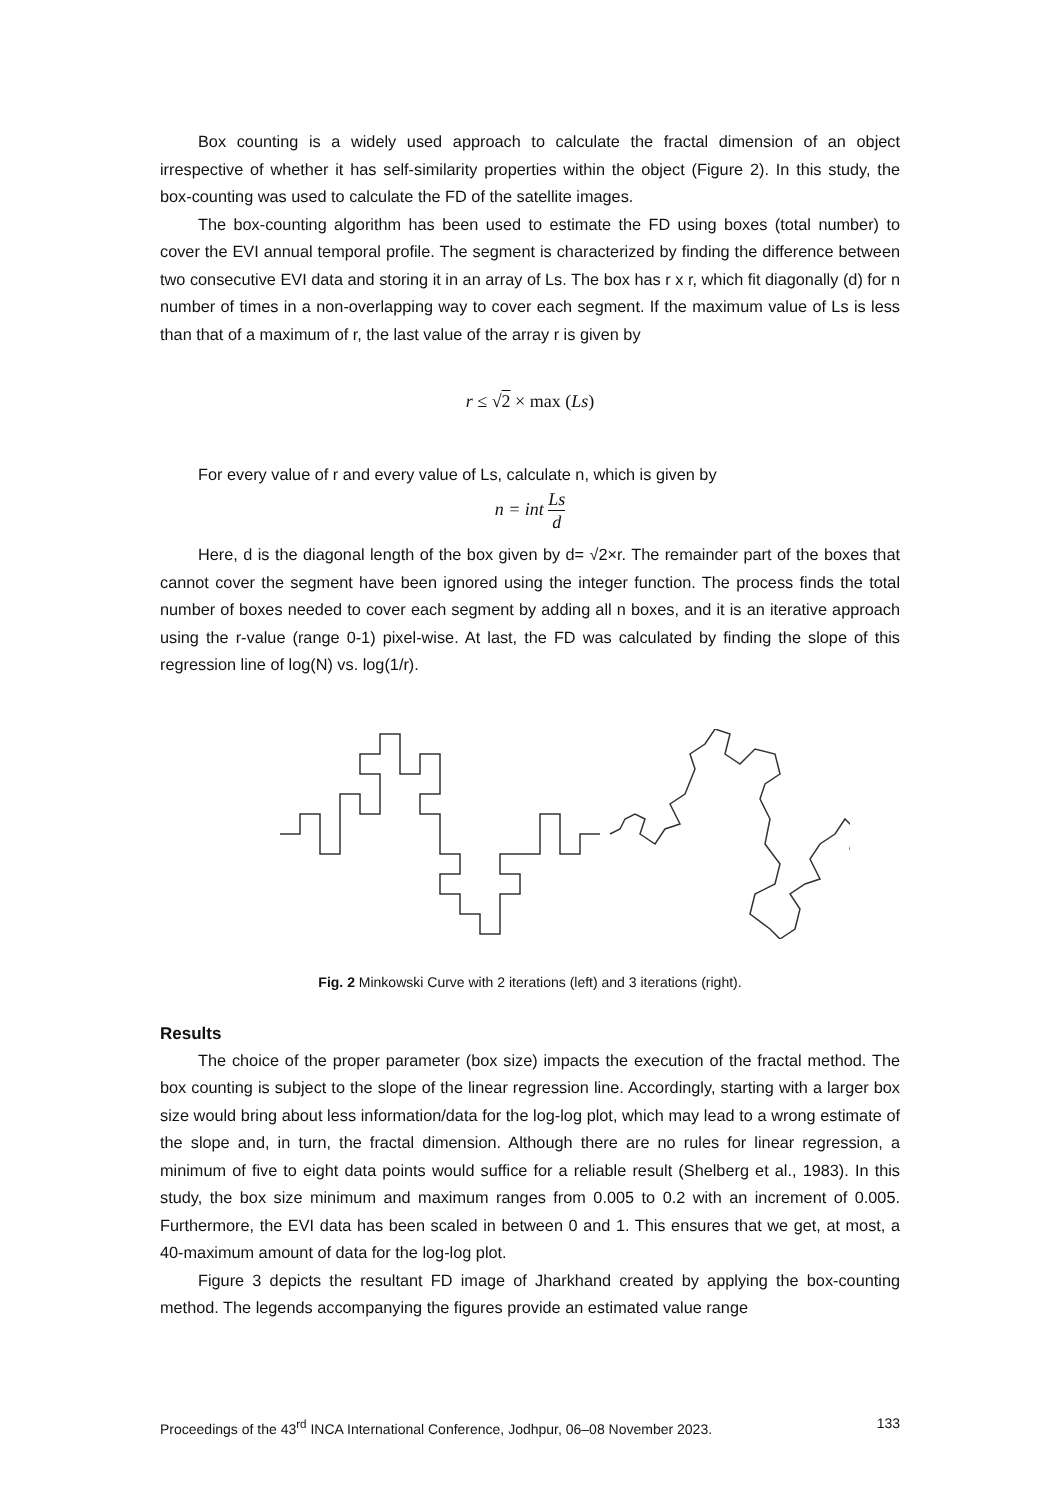Box counting is a widely used approach to calculate the fractal dimension of an object irrespective of whether it has self-similarity properties within the object (Figure 2). In this study, the box-counting was used to calculate the FD of the satellite images.
The box-counting algorithm has been used to estimate the FD using boxes (total number) to cover the EVI annual temporal profile. The segment is characterized by finding the difference between two consecutive EVI data and storing it in an array of Ls. The box has r x r, which fit diagonally (d) for n number of times in a non-overlapping way to cover each segment. If the maximum value of Ls is less than that of a maximum of r, the last value of the array r is given by
r ≤ √2 × max (Ls)
For every value of r and every value of Ls, calculate n, which is given by
n = int Ls d
Here, d is the diagonal length of the box given by d= √2×r. The remainder part of the boxes that cannot cover the segment have been ignored using the integer function. The process finds the total number of boxes needed to cover each segment by adding all n boxes, and it is an iterative approach using the r-value (range 0-1) pixel-wise. At last, the FD was calculated by finding the slope of this regression line of log(N) vs. log(1/r).
Fig. 2 Minkowski Curve with 2 iterations (left) and 3 iterations (right).
Results
The choice of the proper parameter (box size) impacts the execution of the fractal method. The box counting is subject to the slope of the linear regression line. Accordingly, starting with a larger box size would bring about less information/data for the log-log plot, which may lead to a wrong estimate of the slope and, in turn, the fractal dimension. Although there are no rules for linear regression, a minimum of five to eight data points would suffice for a reliable result (Shelberg et al., 1983). In this study, the box size minimum and maximum ranges from 0.005 to 0.2 with an increment of 0.005. Furthermore, the EVI data has been scaled in between 0 and 1. This ensures that we get, at most, a 40-maximum amount of data for the log-log plot.
Figure 3 depicts the resultant FD image of Jharkhand created by applying the box-counting method. The legends accompanying the figures provide an estimated value range
Proceedings of the 43<sup>rd</sup> INCA International Conference, Jodhpur, 06–08 November 2023. 133